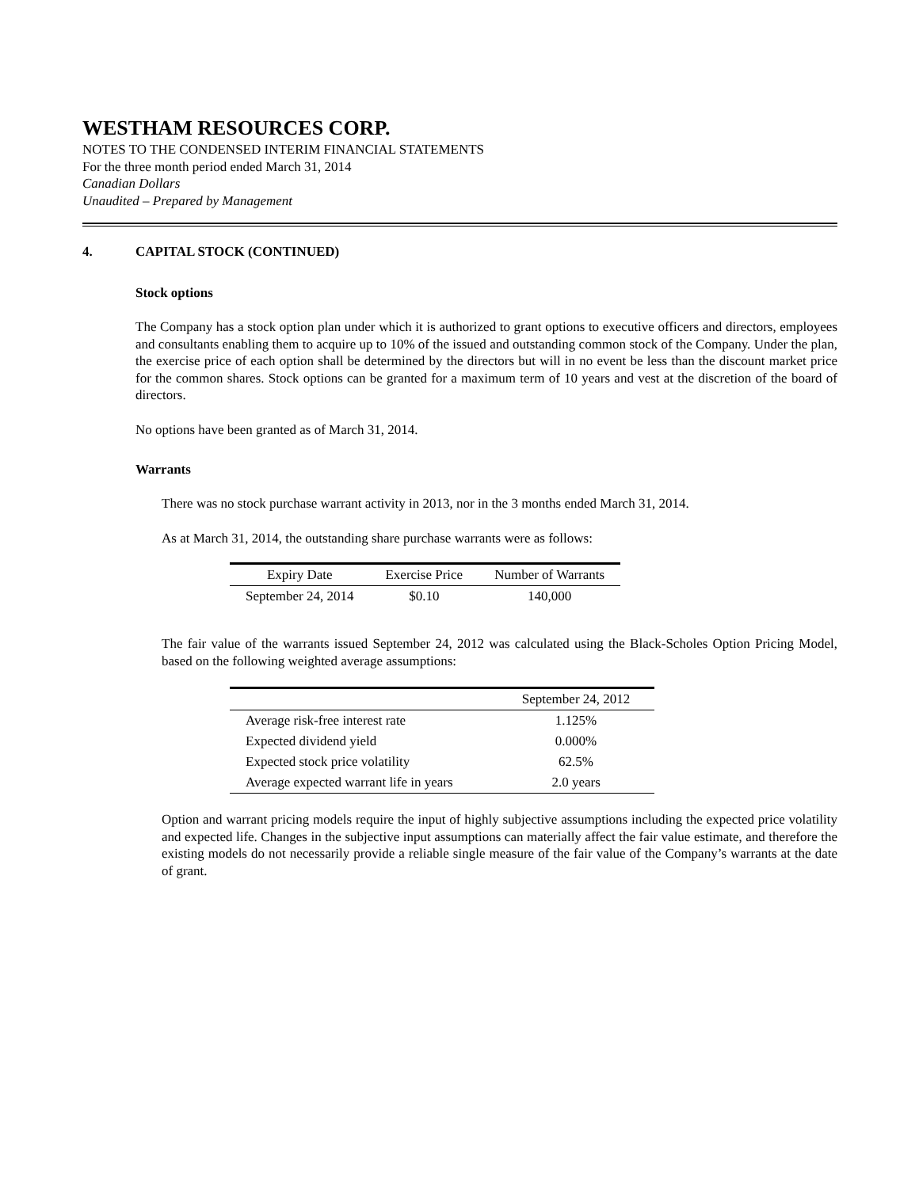WESTHAM RESOURCES CORP.
NOTES TO THE CONDENSED INTERIM FINANCIAL STATEMENTS
For the three month period ended March 31, 2014
Canadian Dollars
Unaudited – Prepared by Management
4. CAPITAL STOCK (CONTINUED)
Stock options
The Company has a stock option plan under which it is authorized to grant options to executive officers and directors, employees and consultants enabling them to acquire up to 10% of the issued and outstanding common stock of the Company. Under the plan, the exercise price of each option shall be determined by the directors but will in no event be less than the discount market price for the common shares. Stock options can be granted for a maximum term of 10 years and vest at the discretion of the board of directors.
No options have been granted as of March 31, 2014.
Warrants
There was no stock purchase warrant activity in 2013, nor in the 3 months ended March 31, 2014.
As at March 31, 2014, the outstanding share purchase warrants were as follows:
| Expiry Date | Exercise Price | Number of Warrants |
| --- | --- | --- |
| September 24, 2014 | $0.10 | 140,000 |
The fair value of the warrants issued September 24, 2012 was calculated using the Black-Scholes Option Pricing Model, based on the following weighted average assumptions:
| | September 24, 2012 |
| --- | --- |
| Average risk-free interest rate | 1.125% |
| Expected dividend yield | 0.000% |
| Expected stock price volatility | 62.5% |
| Average expected warrant life in years | 2.0 years |
Option and warrant pricing models require the input of highly subjective assumptions including the expected price volatility and expected life. Changes in the subjective input assumptions can materially affect the fair value estimate, and therefore the existing models do not necessarily provide a reliable single measure of the fair value of the Company’s warrants at the date of grant.